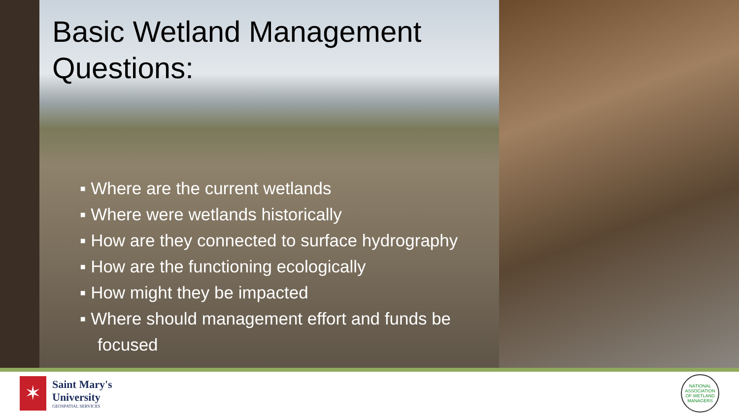Basic Wetland Management
Questions:
▪ Where are the current wetlands
▪ Where were wetlands historically
▪ How are they connected to surface hydrography
▪ How are the functioning ecologically
▪ How might they be impacted
▪ Where should management effort and funds be focused
✶
Saint Mary's
University
GEOSPATIAL SERVICES
NATIONAL ASSOCIATION OF WETLAND MANAGERS